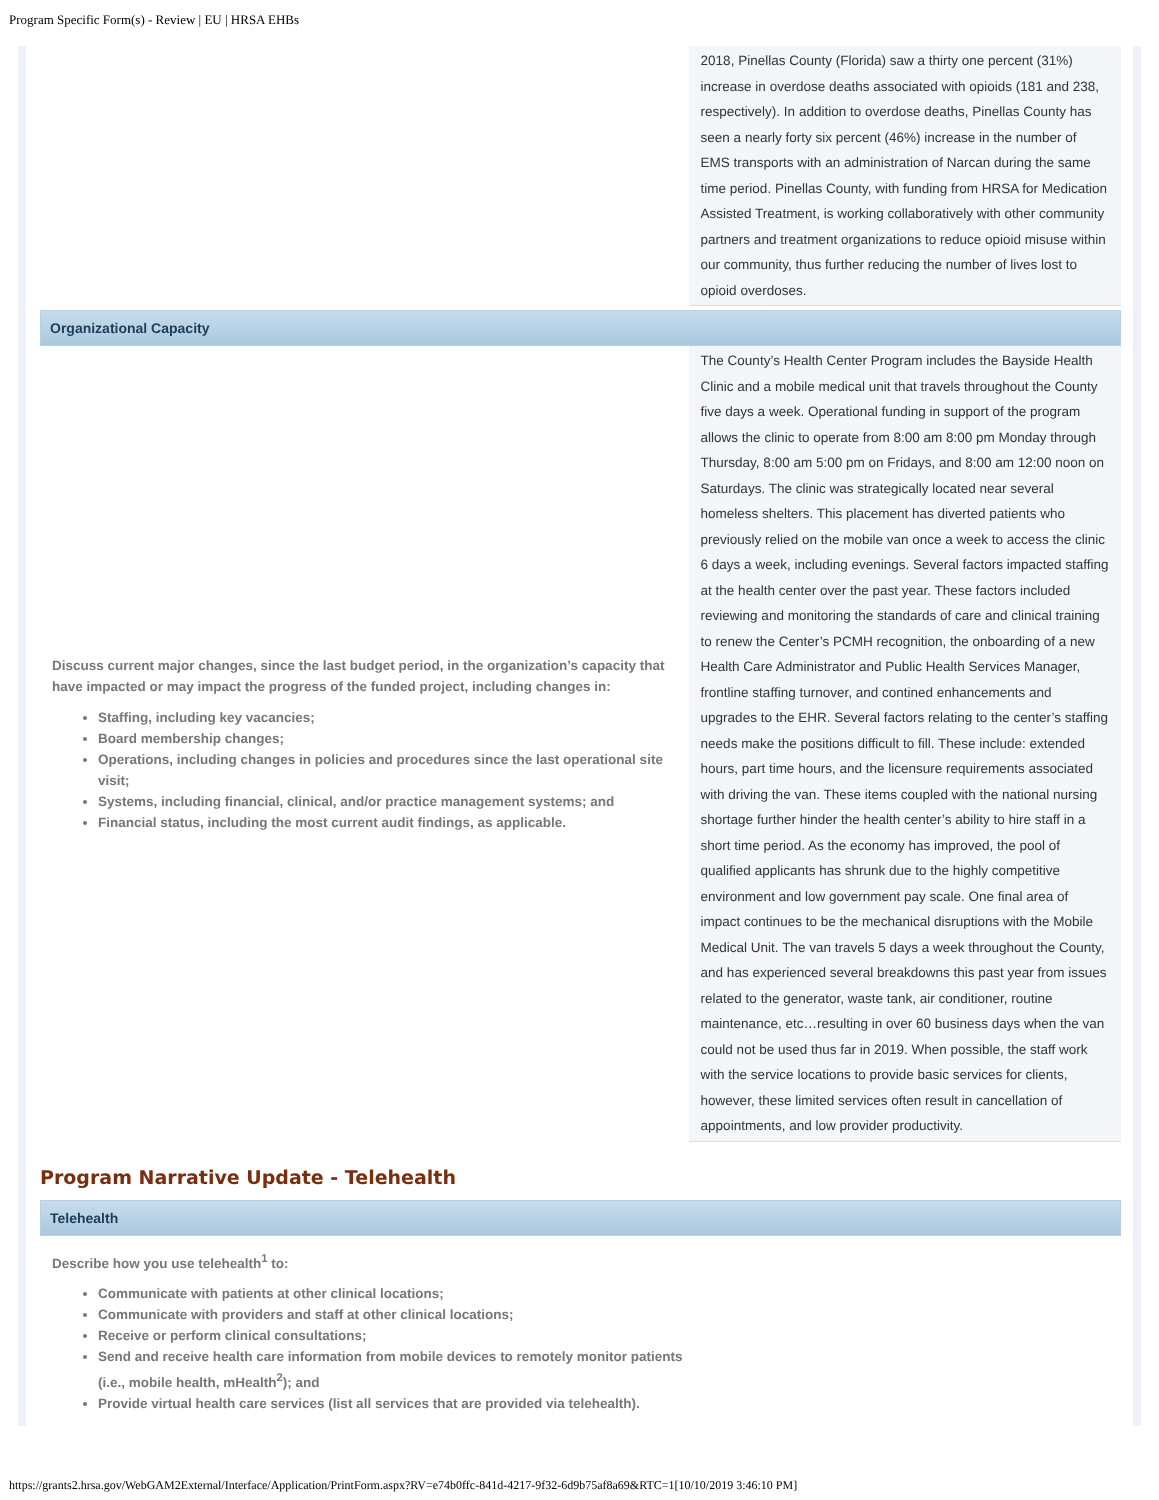Program Specific Form(s) - Review | EU | HRSA EHBs
| | 2018, Pinellas County (Florida) saw a thirty one percent (31%) increase in overdose deaths associated with opioids (181 and 238, respectively). In addition to overdose deaths, Pinellas County has seen a nearly forty six percent (46%) increase in the number of EMS transports with an administration of Narcan during the same time period. Pinellas County, with funding from HRSA for Medication Assisted Treatment, is working collaboratively with other community partners and treatment organizations to reduce opioid misuse within our community, thus further reducing the number of lives lost to opioid overdoses. |
Organizational Capacity
| Discuss current major changes, since the last budget period, in the organization’s capacity that have impacted or may impact the progress of the funded project, including changes in: Staffing, including key vacancies; Board membership changes; Operations, including changes in policies and procedures since the last operational site visit; Systems, including financial, clinical, and/or practice management systems; and Financial status, including the most current audit findings, as applicable. | The County’s Health Center Program includes the Bayside Health Clinic and a mobile medical unit that travels throughout the County five days a week. Operational funding in support of the program allows the clinic to operate from 8:00 am 8:00 pm Monday through Thursday, 8:00 am 5:00 pm on Fridays, and 8:00 am 12:00 noon on Saturdays. The clinic was strategically located near several homeless shelters. This placement has diverted patients who previously relied on the mobile van once a week to access the clinic 6 days a week, including evenings. Several factors impacted staffing at the health center over the past year. These factors included reviewing and monitoring the standards of care and clinical training to renew the Center’s PCMH recognition, the onboarding of a new Health Care Administrator and Public Health Services Manager, frontline staffing turnover, and contined enhancements and upgrades to the EHR. Several factors relating to the center’s staffing needs make the positions difficult to fill. These include: extended hours, part time hours, and the licensure requirements associated with driving the van. These items coupled with the national nursing shortage further hinder the health center’s ability to hire staff in a short time period. As the economy has improved, the pool of qualified applicants has shrunk due to the highly competitive environment and low government pay scale. One final area of impact continues to be the mechanical disruptions with the Mobile Medical Unit. The van travels 5 days a week throughout the County, and has experienced several breakdowns this past year from issues related to the generator, waste tank, air conditioner, routine maintenance, etc…resulting in over 60 business days when the van could not be used thus far in 2019. When possible, the staff work with the service locations to provide basic services for clients, however, these limited services often result in cancellation of appointments, and low provider productivity. |
Program Narrative Update - Telehealth
Telehealth
Describe how you use telehealth<sup>1</sup> to:
Communicate with patients at other clinical locations;
Communicate with providers and staff at other clinical locations;
Receive or perform clinical consultations;
Send and receive health care information from mobile devices to remotely monitor patients (i.e., mobile health, mHealth<sup>2</sup>); and
Provide virtual health care services (list all services that are provided via telehealth).
https://grants2.hrsa.gov/WebGAM2External/Interface/Application/PrintForm.aspx?RV=e74b0ffc-841d-4217-9f32-6d9b75af8a69&RTC=1[10/10/2019 3:46:10 PM]